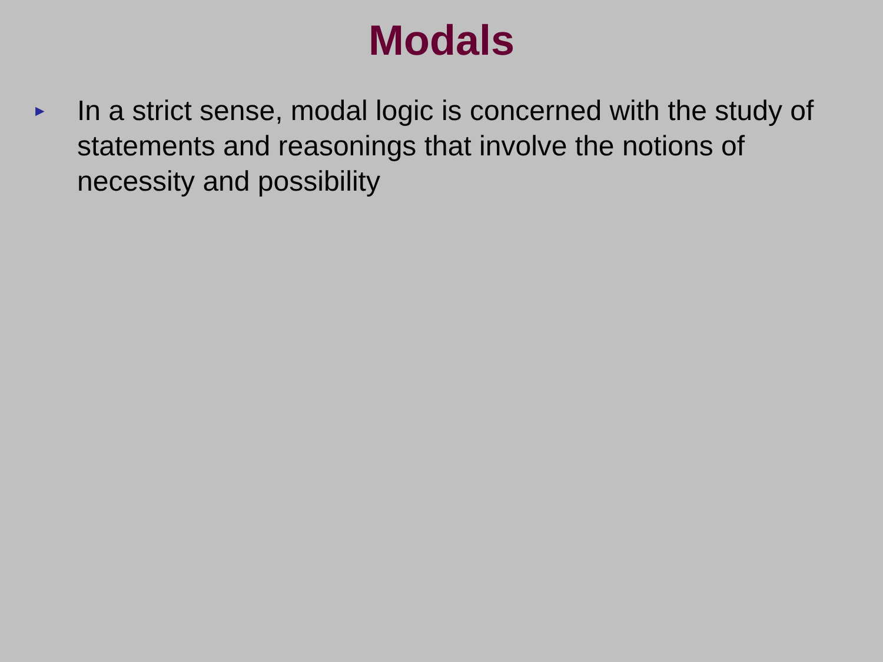Modals
►
In a strict sense, modal logic is concerned with the study of statements and reasonings that involve the notions of necessity and possibility